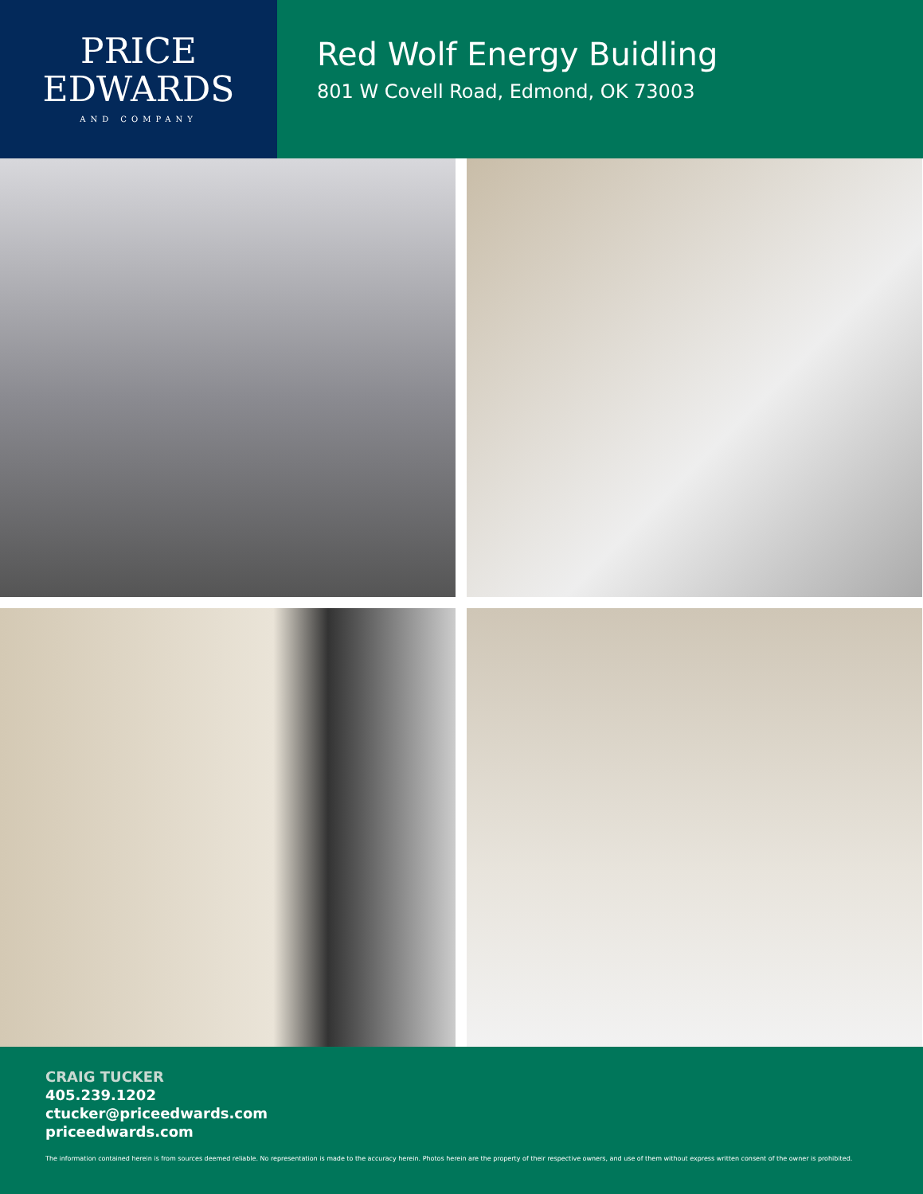PRICE
EDWARDS
AND COMPANY
Red Wolf Energy Buidling
801 W Covell Road, Edmond, OK 73003
CRAIG TUCKER
405.239.1202
ctucker@priceedwards.com
priceedwards.com
The information contained herein is from sources deemed reliable. No representation is made to the accuracy herein. Photos herein are the property of their respective owners, and use of them without express written consent of the owner is prohibited.